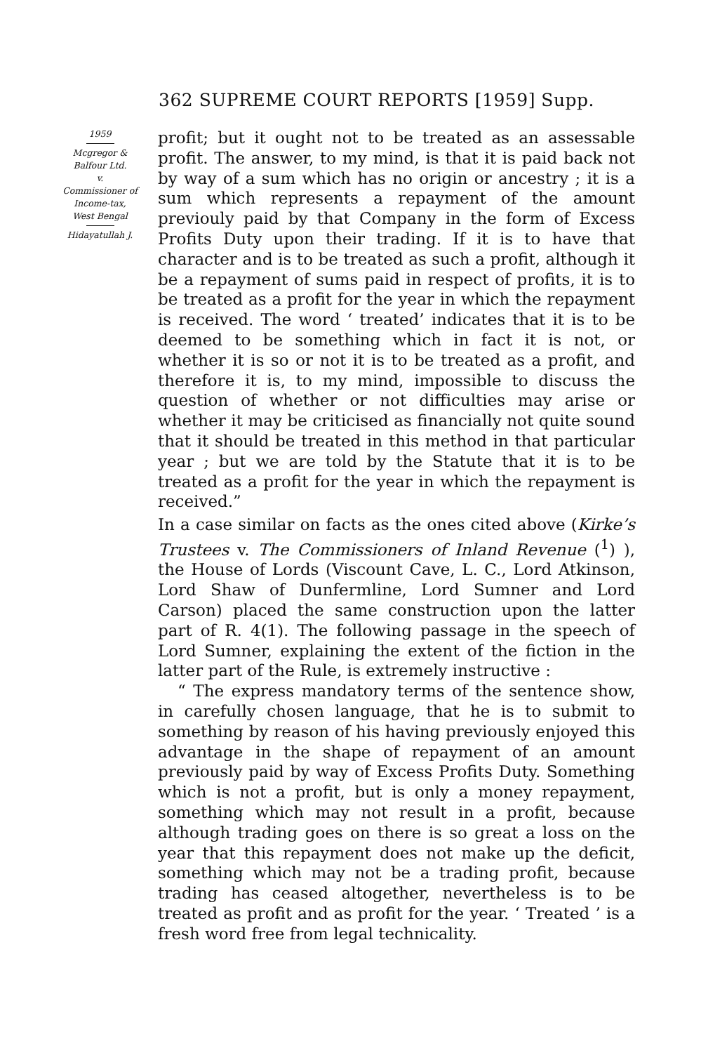362 SUPREME COURT REPORTS [1959] Supp.
1959
Mcgregor &
Balfour Ltd.
v.
Commissioner of
Income-tax,
West Bengal
Hidayatullah J.
profit; but it ought not to be treated as an assessable profit. The answer, to my mind, is that it is paid back not by way of a sum which has no origin or ancestry ; it is a sum which represents a repayment of the amount previouly paid by that Company in the form of Excess Profits Duty upon their trading. If it is to have that character and is to be treated as such a profit, although it be a repayment of sums paid in respect of profits, it is to be treated as a profit for the year in which the repayment is received. The word ‘ treated’ indicates that it is to be deemed to be something which in fact it is not, or whether it is so or not it is to be treated as a profit, and therefore it is, to my mind, impossible to discuss the question of whether or not difficulties may arise or whether it may be criticised as financially not quite sound that it should be treated in this method in that particular year ; but we are told by the Statute that it is to be treated as a profit for the year in which the repayment is received.”
In a case similar on facts as the ones cited above (Kirke’s Trustees v. The Commissioners of Inland Revenue (<sup>1</sup>) ), the House of Lords (Viscount Cave, L. C., Lord Atkinson, Lord Shaw of Dunfermline, Lord Sumner and Lord Carson) placed the same construction upon the latter part of R. 4(1). The following passage in the speech of Lord Sumner, explaining the extent of the fiction in the latter part of the Rule, is extremely instructive :
“ The express mandatory terms of the sentence show, in carefully chosen language, that he is to submit to something by reason of his having previously enjoyed this advantage in the shape of repayment of an amount previously paid by way of Excess Profits Duty. Something which is not a profit, but is only a money repayment, something which may not result in a profit, because although trading goes on there is so great a loss on the year that this repayment does not make up the deficit, something which may not be a trading profit, because trading has ceased altogether, nevertheless is to be treated as profit and as profit for the year. ‘ Treated ’ is a fresh word free from legal technicality.